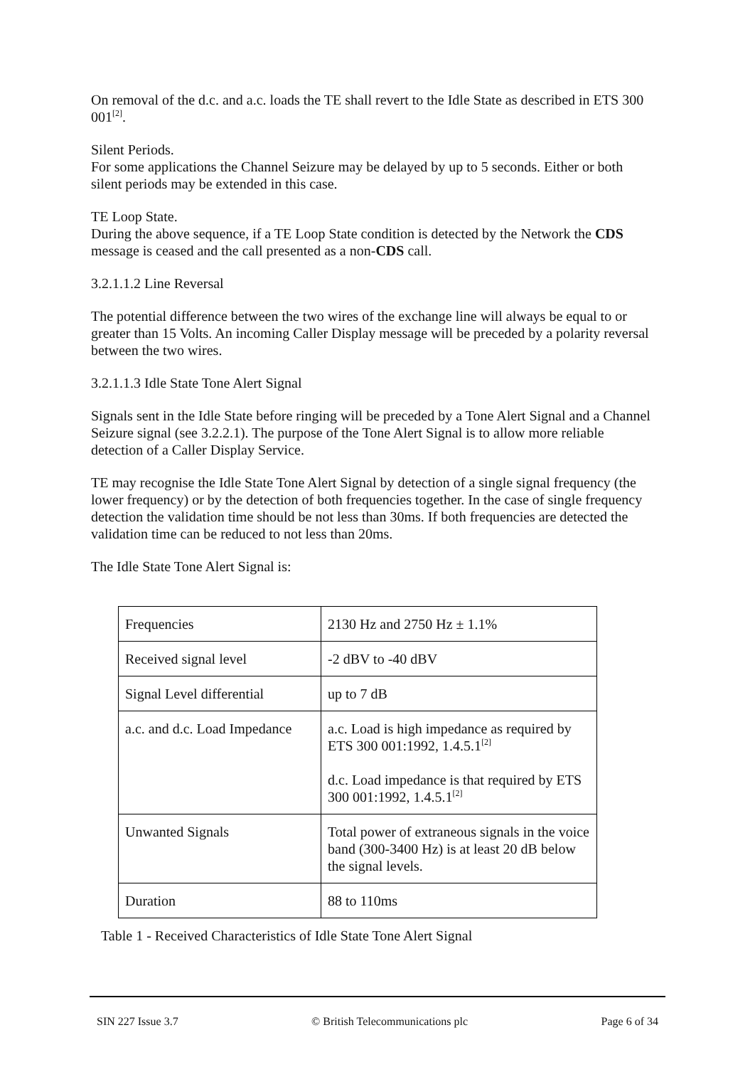On removal of the d.c. and a.c. loads the TE shall revert to the Idle State as described in ETS 300 001<sup>[2]</sup>.
Silent Periods.
For some applications the Channel Seizure may be delayed by up to 5 seconds. Either or both silent periods may be extended in this case.
TE Loop State.
During the above sequence, if a TE Loop State condition is detected by the Network the CDS message is ceased and the call presented as a non-CDS call.
3.2.1.1.2 Line Reversal
The potential difference between the two wires of the exchange line will always be equal to or greater than 15 Volts. An incoming Caller Display message will be preceded by a polarity reversal between the two wires.
3.2.1.1.3 Idle State Tone Alert Signal
Signals sent in the Idle State before ringing will be preceded by a Tone Alert Signal and a Channel Seizure signal (see 3.2.2.1). The purpose of the Tone Alert Signal is to allow more reliable detection of a Caller Display Service.
TE may recognise the Idle State Tone Alert Signal by detection of a single signal frequency (the lower frequency) or by the detection of both frequencies together. In the case of single frequency detection the validation time should be not less than 30ms. If both frequencies are detected the validation time can be reduced to not less than 20ms.
The Idle State Tone Alert Signal is:
| Frequencies | 2130 Hz and 2750 Hz ± 1.1% |
| Received signal level | -2 dBV to -40 dBV |
| Signal Level differential | up to 7 dB |
| a.c. and d.c. Load Impedance | a.c. Load is high impedance as required by ETS 300 001:1992, 1.4.5.1<sup>[2]</sup> d.c. Load impedance is that required by ETS 300 001:1992, 1.4.5.1<sup>[2]</sup> |
| Unwanted Signals | Total power of extraneous signals in the voice band (300-3400 Hz) is at least 20 dB below the signal levels. |
| Duration | 88 to 110ms |
Table 1 - Received Characteristics of Idle State Tone Alert Signal
SIN 227 Issue 3.7 © British Telecommunications plc Page 6 of 34